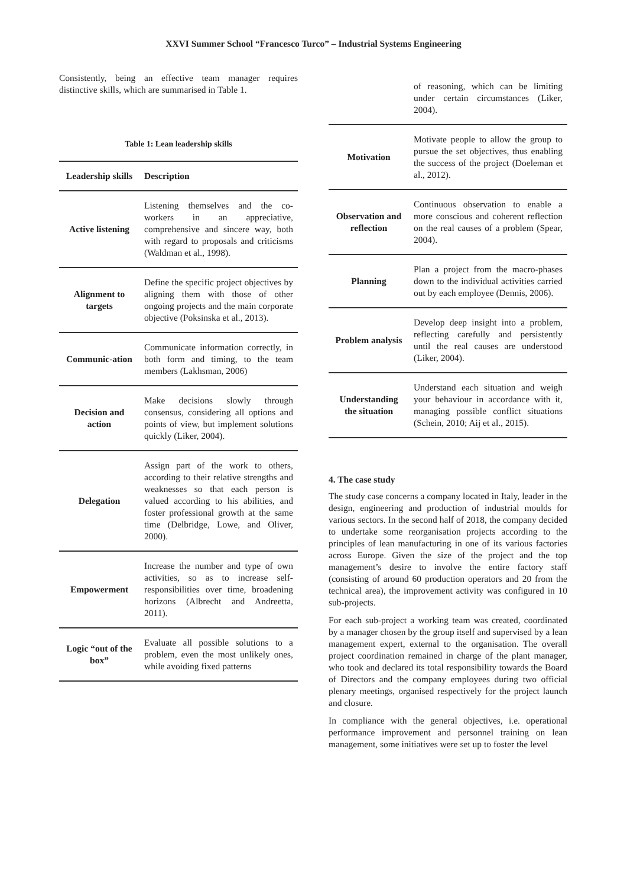XXVI Summer School “Francesco Turco” – Industrial Systems Engineering
Consistently, being an effective team manager requires distinctive skills, which are summarised in Table 1.
Table 1: Lean leadership skills
| Leadership skills | Description |
| --- | --- |
| Active listening | Listening themselves and the co-workers in an appreciative, comprehensive and sincere way, both with regard to proposals and criticisms (Waldman et al., 1998). |
| Alignment to targets | Define the specific project objectives by aligning them with those of other ongoing projects and the main corporate objective (Poksinska et al., 2013). |
| Communic-ation | Communicate information correctly, in both form and timing, to the team members (Lakhsman, 2006) |
| Decision and action | Make decisions slowly through consensus, considering all options and points of view, but implement solutions quickly (Liker, 2004). |
| Delegation | Assign part of the work to others, according to their relative strengths and weaknesses so that each person is valued according to his abilities, and foster professional growth at the same time (Delbridge, Lowe, and Oliver, 2000). |
| Empowerment | Increase the number and type of own activities, so as to increase self-responsibilities over time, broadening horizons (Albrecht and Andreetta, 2011). |
| Logic “out of the box” | Evaluate all possible solutions to a problem, even the most unlikely ones, while avoiding fixed patterns |
| | of reasoning, which can be limiting under certain circumstances (Liker, 2004). |
| Motivation | Motivate people to allow the group to pursue the set objectives, thus enabling the success of the project (Doeleman et al., 2012). |
| Observation and reflection | Continuous observation to enable a more conscious and coherent reflection on the real causes of a problem (Spear, 2004). |
| Planning | Plan a project from the macro-phases down to the individual activities carried out by each employee (Dennis, 2006). |
| Problem analysis | Develop deep insight into a problem, reflecting carefully and persistently until the real causes are understood (Liker, 2004). |
| Understanding the situation | Understand each situation and weigh your behaviour in accordance with it, managing possible conflict situations (Schein, 2010; Aij et al., 2015). |
4. The case study
The study case concerns a company located in Italy, leader in the design, engineering and production of industrial moulds for various sectors. In the second half of 2018, the company decided to undertake some reorganisation projects according to the principles of lean manufacturing in one of its various factories across Europe. Given the size of the project and the top management’s desire to involve the entire factory staff (consisting of around 60 production operators and 20 from the technical area), the improvement activity was configured in 10 sub-projects.
For each sub-project a working team was created, coordinated by a manager chosen by the group itself and supervised by a lean management expert, external to the organisation. The overall project coordination remained in charge of the plant manager, who took and declared its total responsibility towards the Board of Directors and the company employees during two official plenary meetings, organised respectively for the project launch and closure.
In compliance with the general objectives, i.e. operational performance improvement and personnel training on lean management, some initiatives were set up to foster the level